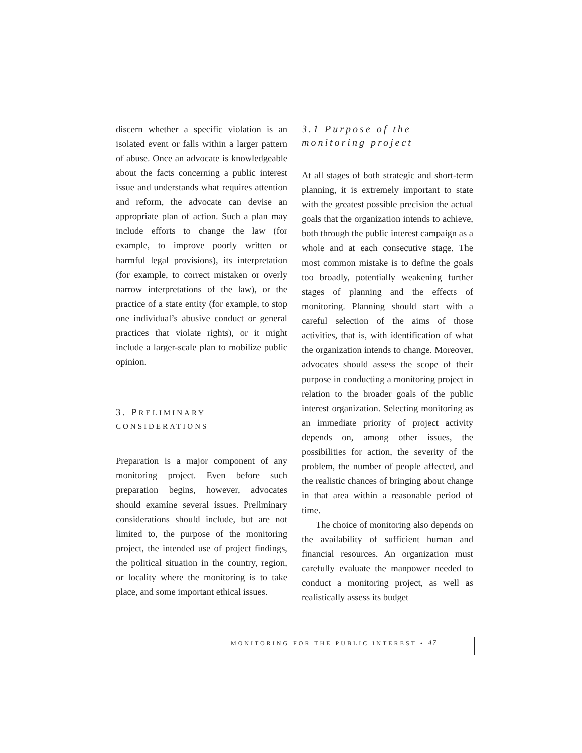discern whether a specific violation is an isolated event or falls within a larger pattern of abuse. Once an advocate is knowledgeable about the facts concerning a public interest issue and understands what requires attention and reform, the advocate can devise an appropriate plan of action. Such a plan may include efforts to change the law (for example, to improve poorly written or harmful legal provisions), its interpretation (for example, to correct mistaken or overly narrow interpretations of the law), or the practice of a state entity (for example, to stop one individual’s abusive conduct or general practices that violate rights), or it might include a larger-scale plan to mobilize public opinion.
3. PRELIMINARY
CONSIDERATIONS
Preparation is a major component of any monitoring project. Even before such preparation begins, however, advocates should examine several issues. Preliminary considerations should include, but are not limited to, the purpose of the monitoring project, the intended use of project findings, the political situation in the country, region, or locality where the monitoring is to take place, and some important ethical issues.
3.1 Purpose of the
monitoring project
At all stages of both strategic and short-term planning, it is extremely important to state with the greatest possible precision the actual goals that the organization intends to achieve, both through the public interest campaign as a whole and at each consecutive stage. The most common mistake is to define the goals too broadly, potentially weakening further stages of planning and the effects of monitoring. Planning should start with a careful selection of the aims of those activities, that is, with identification of what the organization intends to change. Moreover, advocates should assess the scope of their purpose in conducting a monitoring project in relation to the broader goals of the public interest organization. Selecting monitoring as an immediate priority of project activity depends on, among other issues, the possibilities for action, the severity of the problem, the number of people affected, and the realistic chances of bringing about change in that area within a reasonable period of time.
The choice of monitoring also depends on the availability of sufficient human and financial resources. An organization must carefully evaluate the manpower needed to conduct a monitoring project, as well as realistically assess its budget
MONITORING FOR THE PUBLIC INTEREST • 47